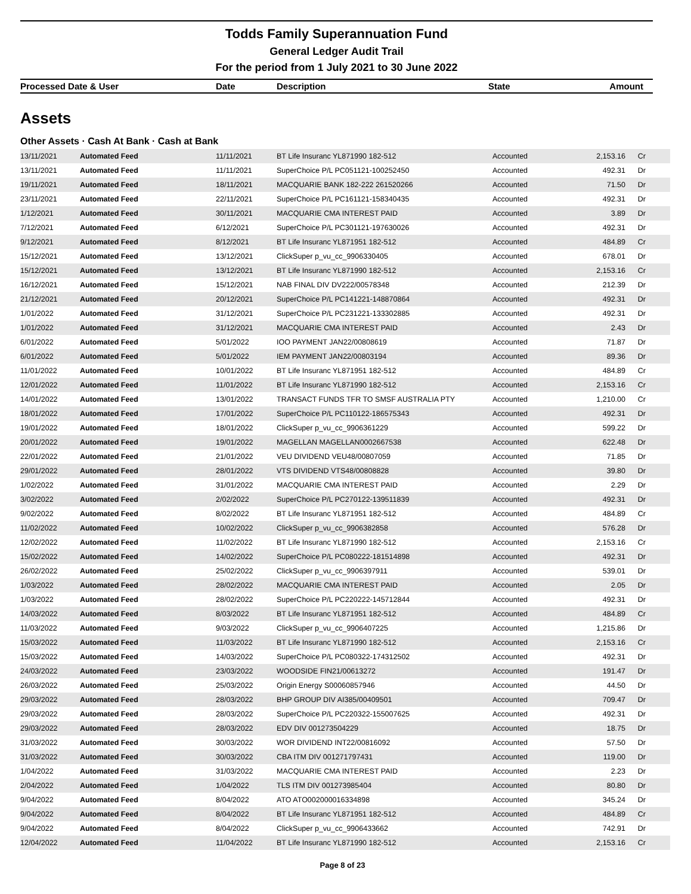Todds Family Superannuation Fund
General Ledger Audit Trail
For the period from 1 July 2021 to 30 June 2022
Processed Date & User Date Description State Amount
Assets
Other Assets · Cash At Bank · Cash at Bank
| 13/11/2021 | Automated Feed | 11/11/2021 | BT Life Insuranc YL871990 182-512 | Accounted | 2,153.16 | Cr |
| 13/11/2021 | Automated Feed | 11/11/2021 | SuperChoice P/L PC051121-100252450 | Accounted | 492.31 | Dr |
| 19/11/2021 | Automated Feed | 18/11/2021 | MACQUARIE BANK 182-222 261520266 | Accounted | 71.50 | Dr |
| 23/11/2021 | Automated Feed | 22/11/2021 | SuperChoice P/L PC161121-158340435 | Accounted | 492.31 | Dr |
| 1/12/2021 | Automated Feed | 30/11/2021 | MACQUARIE CMA INTEREST PAID | Accounted | 3.89 | Dr |
| 7/12/2021 | Automated Feed | 6/12/2021 | SuperChoice P/L PC301121-197630026 | Accounted | 492.31 | Dr |
| 9/12/2021 | Automated Feed | 8/12/2021 | BT Life Insuranc YL871951 182-512 | Accounted | 484.89 | Cr |
| 15/12/2021 | Automated Feed | 13/12/2021 | ClickSuper p_vu_cc_9906330405 | Accounted | 678.01 | Dr |
| 15/12/2021 | Automated Feed | 13/12/2021 | BT Life Insuranc YL871990 182-512 | Accounted | 2,153.16 | Cr |
| 16/12/2021 | Automated Feed | 15/12/2021 | NAB FINAL DIV DV222/00578348 | Accounted | 212.39 | Dr |
| 21/12/2021 | Automated Feed | 20/12/2021 | SuperChoice P/L PC141221-148870864 | Accounted | 492.31 | Dr |
| 1/01/2022 | Automated Feed | 31/12/2021 | SuperChoice P/L PC231221-133302885 | Accounted | 492.31 | Dr |
| 1/01/2022 | Automated Feed | 31/12/2021 | MACQUARIE CMA INTEREST PAID | Accounted | 2.43 | Dr |
| 6/01/2022 | Automated Feed | 5/01/2022 | IOO PAYMENT JAN22/00808619 | Accounted | 71.87 | Dr |
| 6/01/2022 | Automated Feed | 5/01/2022 | IEM PAYMENT JAN22/00803194 | Accounted | 89.36 | Dr |
| 11/01/2022 | Automated Feed | 10/01/2022 | BT Life Insuranc YL871951 182-512 | Accounted | 484.89 | Cr |
| 12/01/2022 | Automated Feed | 11/01/2022 | BT Life Insuranc YL871990 182-512 | Accounted | 2,153.16 | Cr |
| 14/01/2022 | Automated Feed | 13/01/2022 | TRANSACT FUNDS TFR TO SMSF AUSTRALIA PTY | Accounted | 1,210.00 | Cr |
| 18/01/2022 | Automated Feed | 17/01/2022 | SuperChoice P/L PC110122-186575343 | Accounted | 492.31 | Dr |
| 19/01/2022 | Automated Feed | 18/01/2022 | ClickSuper p_vu_cc_9906361229 | Accounted | 599.22 | Dr |
| 20/01/2022 | Automated Feed | 19/01/2022 | MAGELLAN MAGELLAN0002667538 | Accounted | 622.48 | Dr |
| 22/01/2022 | Automated Feed | 21/01/2022 | VEU DIVIDEND VEU48/00807059 | Accounted | 71.85 | Dr |
| 29/01/2022 | Automated Feed | 28/01/2022 | VTS DIVIDEND VTS48/00808828 | Accounted | 39.80 | Dr |
| 1/02/2022 | Automated Feed | 31/01/2022 | MACQUARIE CMA INTEREST PAID | Accounted | 2.29 | Dr |
| 3/02/2022 | Automated Feed | 2/02/2022 | SuperChoice P/L PC270122-139511839 | Accounted | 492.31 | Dr |
| 9/02/2022 | Automated Feed | 8/02/2022 | BT Life Insuranc YL871951 182-512 | Accounted | 484.89 | Cr |
| 11/02/2022 | Automated Feed | 10/02/2022 | ClickSuper p_vu_cc_9906382858 | Accounted | 576.28 | Dr |
| 12/02/2022 | Automated Feed | 11/02/2022 | BT Life Insuranc YL871990 182-512 | Accounted | 2,153.16 | Cr |
| 15/02/2022 | Automated Feed | 14/02/2022 | SuperChoice P/L PC080222-181514898 | Accounted | 492.31 | Dr |
| 26/02/2022 | Automated Feed | 25/02/2022 | ClickSuper p_vu_cc_9906397911 | Accounted | 539.01 | Dr |
| 1/03/2022 | Automated Feed | 28/02/2022 | MACQUARIE CMA INTEREST PAID | Accounted | 2.05 | Dr |
| 1/03/2022 | Automated Feed | 28/02/2022 | SuperChoice P/L PC220222-145712844 | Accounted | 492.31 | Dr |
| 14/03/2022 | Automated Feed | 8/03/2022 | BT Life Insuranc YL871951 182-512 | Accounted | 484.89 | Cr |
| 11/03/2022 | Automated Feed | 9/03/2022 | ClickSuper p_vu_cc_9906407225 | Accounted | 1,215.86 | Dr |
| 15/03/2022 | Automated Feed | 11/03/2022 | BT Life Insuranc YL871990 182-512 | Accounted | 2,153.16 | Cr |
| 15/03/2022 | Automated Feed | 14/03/2022 | SuperChoice P/L PC080322-174312502 | Accounted | 492.31 | Dr |
| 24/03/2022 | Automated Feed | 23/03/2022 | WOODSIDE FIN21/00613272 | Accounted | 191.47 | Dr |
| 26/03/2022 | Automated Feed | 25/03/2022 | Origin Energy S00060857946 | Accounted | 44.50 | Dr |
| 29/03/2022 | Automated Feed | 28/03/2022 | BHP GROUP DIV AI385/00409501 | Accounted | 709.47 | Dr |
| 29/03/2022 | Automated Feed | 28/03/2022 | SuperChoice P/L PC220322-155007625 | Accounted | 492.31 | Dr |
| 29/03/2022 | Automated Feed | 28/03/2022 | EDV DIV 001273504229 | Accounted | 18.75 | Dr |
| 31/03/2022 | Automated Feed | 30/03/2022 | WOR DIVIDEND INT22/00816092 | Accounted | 57.50 | Dr |
| 31/03/2022 | Automated Feed | 30/03/2022 | CBA ITM DIV 001271797431 | Accounted | 119.00 | Dr |
| 1/04/2022 | Automated Feed | 31/03/2022 | MACQUARIE CMA INTEREST PAID | Accounted | 2.23 | Dr |
| 2/04/2022 | Automated Feed | 1/04/2022 | TLS ITM DIV 001273985404 | Accounted | 80.80 | Dr |
| 9/04/2022 | Automated Feed | 8/04/2022 | ATO ATO002000016334898 | Accounted | 345.24 | Dr |
| 9/04/2022 | Automated Feed | 8/04/2022 | BT Life Insuranc YL871951 182-512 | Accounted | 484.89 | Cr |
| 9/04/2022 | Automated Feed | 8/04/2022 | ClickSuper p_vu_cc_9906433662 | Accounted | 742.91 | Dr |
| 12/04/2022 | Automated Feed | 11/04/2022 | BT Life Insuranc YL871990 182-512 | Accounted | 2,153.16 | Cr |
Page 8 of 23